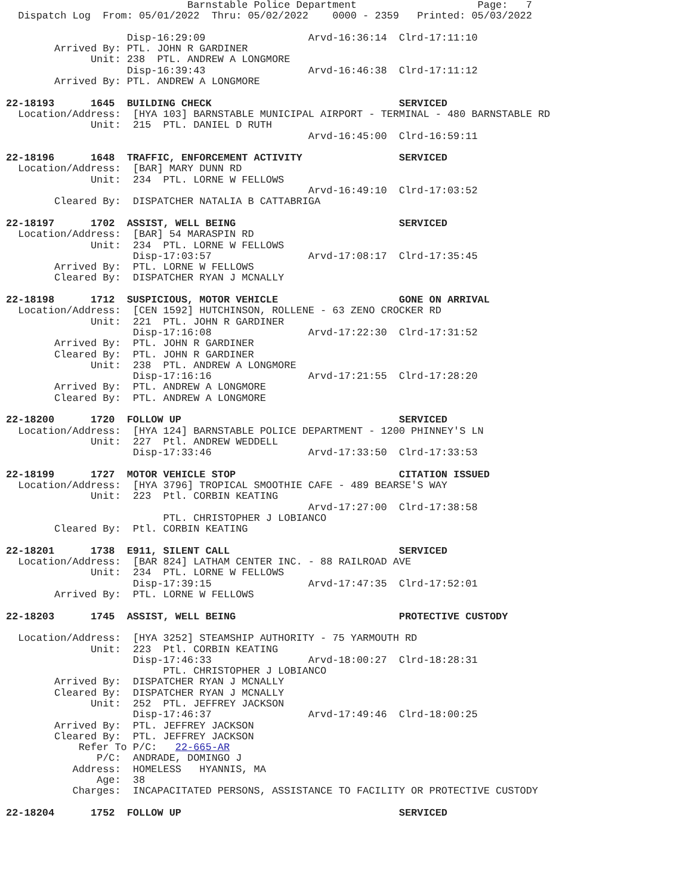Barnstable Police Department                    Page:   7
  Dispatch Log  From: 05/01/2022  Thru: 05/02/2022    0000 - 2359   Printed: 05/03/2022

                    Disp-16:29:09                 Arvd-16:36:14  Clrd-17:11:10
        Arrived By: PTL. JOHN R GARDINER
              Unit: 238  PTL. ANDREW A LONGMORE
                    Disp-16:39:43                 Arvd-16:46:38  Clrd-17:11:12
        Arrived By: PTL. ANDREW A LONGMORE

22-18193      1645  BUILDING CHECK                               SERVICED
  Location/Address:  [HYA 103] BARNSTABLE MUNICIPAL AIRPORT - TERMINAL - 480 BARNSTABLE RD
              Unit:  215  PTL. DANIEL D RUTH
                                                  Arvd-16:45:00  Clrd-16:59:11

22-18196      1648  TRAFFIC, ENFORCEMENT ACTIVITY                SERVICED
  Location/Address:  [BAR] MARY DUNN RD
              Unit:  234  PTL. LORNE W FELLOWS
                                                  Arvd-16:49:10  Clrd-17:03:52
        Cleared By:  DISPATCHER NATALIA B CATTABRIGA

22-18197      1702  ASSIST, WELL BEING                           SERVICED
  Location/Address:  [BAR] 54 MARASPIN RD
              Unit:  234  PTL. LORNE W FELLOWS
                     Disp-17:03:57                Arvd-17:08:17  Clrd-17:35:45
        Arrived By:  PTL. LORNE W FELLOWS
        Cleared By:  DISPATCHER RYAN J MCNALLY

22-18198      1712  SUSPICIOUS, MOTOR VEHICLE                    GONE ON ARRIVAL
  Location/Address:  [CEN 1592] HUTCHINSON, ROLLENE - 63 ZENO CROCKER RD
              Unit:  221  PTL. JOHN R GARDINER
                     Disp-17:16:08                Arvd-17:22:30  Clrd-17:31:52
        Arrived By:  PTL. JOHN R GARDINER
        Cleared By:  PTL. JOHN R GARDINER
              Unit:  238  PTL. ANDREW A LONGMORE
                     Disp-17:16:16                Arvd-17:21:55  Clrd-17:28:20
        Arrived By:  PTL. ANDREW A LONGMORE
        Cleared By:  PTL. ANDREW A LONGMORE

22-18200      1720  FOLLOW UP                                    SERVICED
  Location/Address:  [HYA 124] BARNSTABLE POLICE DEPARTMENT - 1200 PHINNEY'S LN
              Unit:  227  Ptl. ANDREW WEDDELL
                     Disp-17:33:46                Arvd-17:33:50  Clrd-17:33:53

22-18199      1727  MOTOR VEHICLE STOP                           CITATION ISSUED
  Location/Address:  [HYA 3796] TROPICAL SMOOTHIE CAFE - 489 BEARSE'S WAY
              Unit:  223  Ptl. CORBIN KEATING
                                                  Arvd-17:27:00  Clrd-17:38:58
                          PTL. CHRISTOPHER J LOBIANCO
        Cleared By:  Ptl. CORBIN KEATING

22-18201      1738  E911, SILENT CALL                            SERVICED
  Location/Address:  [BAR 824] LATHAM CENTER INC. - 88 RAILROAD AVE
              Unit:  234  PTL. LORNE W FELLOWS
                     Disp-17:39:15                Arvd-17:47:35  Clrd-17:52:01
        Arrived By:  PTL. LORNE W FELLOWS

22-18203      1745  ASSIST, WELL BEING                           PROTECTIVE CUSTODY

  Location/Address:  [HYA 3252] STEAMSHIP AUTHORITY - 75 YARMOUTH RD
              Unit:  223  Ptl. CORBIN KEATING
                     Disp-17:46:33                Arvd-18:00:27  Clrd-18:28:31
                          PTL. CHRISTOPHER J LOBIANCO
        Arrived By:  DISPATCHER RYAN J MCNALLY
        Cleared By:  DISPATCHER RYAN J MCNALLY
              Unit:  252  PTL. JEFFREY JACKSON
                     Disp-17:46:37                Arvd-17:49:46  Clrd-18:00:25
        Arrived By:  PTL. JEFFREY JACKSON
        Cleared By:  PTL. JEFFREY JACKSON
            Refer To P/C:   22-665-AR
               P/C:  ANDRADE, DOMINGO J
           Address:  HOMELESS   HYANNIS, MA
               Age:  38
           Charges:  INCAPACITATED PERSONS, ASSISTANCE TO FACILITY OR PROTECTIVE CUSTODY

22-18204      1752  FOLLOW UP                                    SERVICED